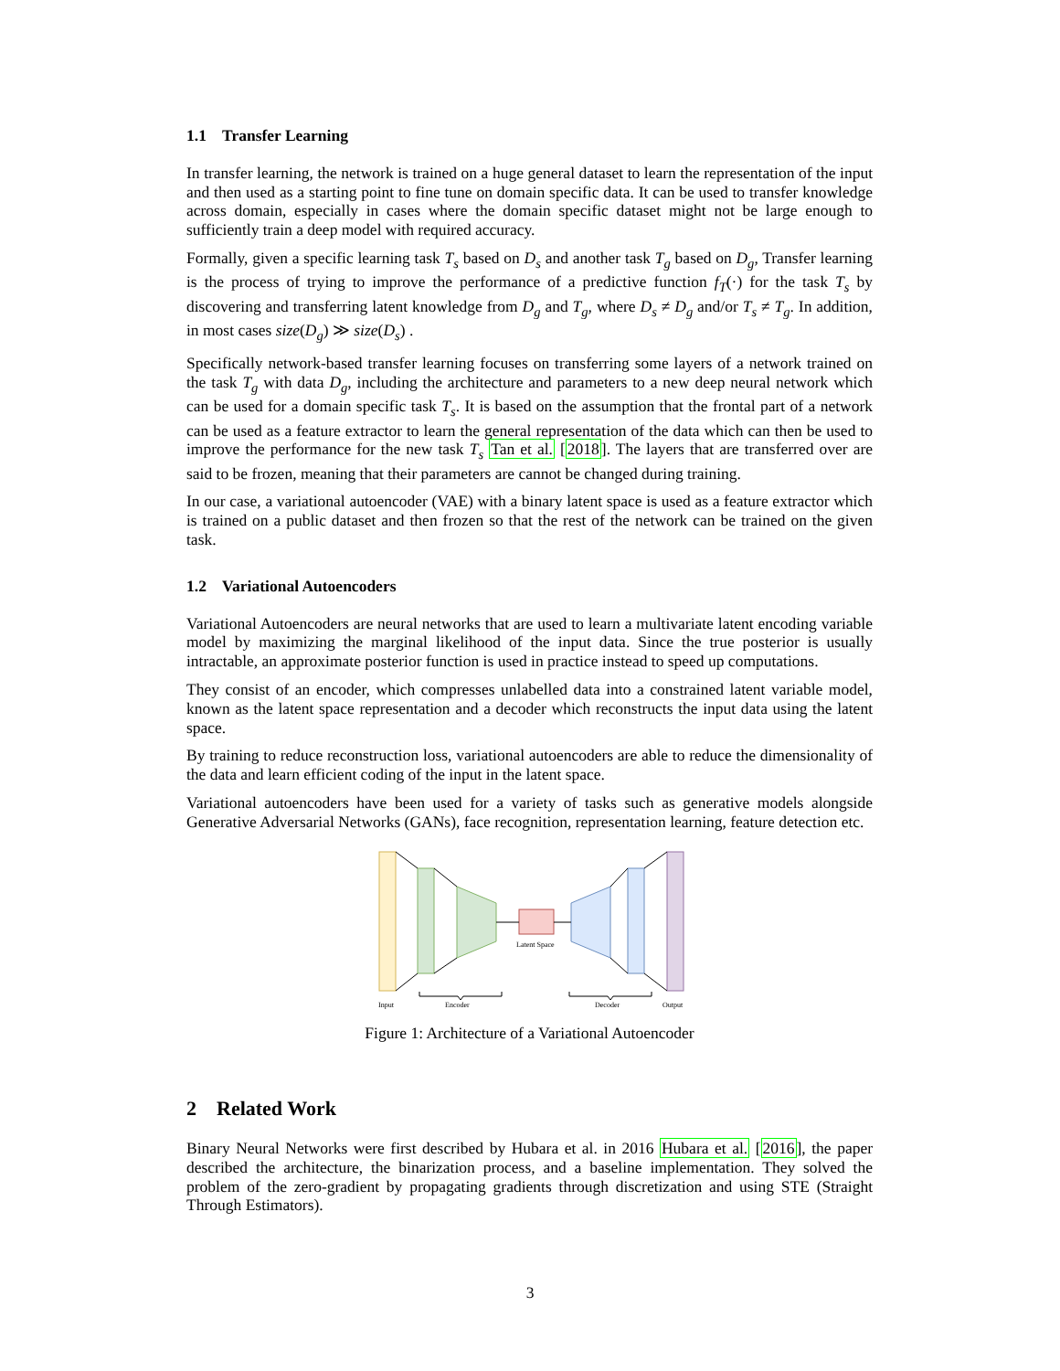1.1 Transfer Learning
In transfer learning, the network is trained on a huge general dataset to learn the representation of the input and then used as a starting point to fine tune on domain specific data. It can be used to transfer knowledge across domain, especially in cases where the domain specific dataset might not be large enough to sufficiently train a deep model with required accuracy.
Formally, given a specific learning task T<sub>s</sub> based on D<sub>s</sub> and another task T<sub>g</sub> based on D<sub>g</sub>, Transfer learning is the process of trying to improve the performance of a predictive function f<sub>T</sub>(·) for the task T<sub>s</sub> by discovering and transferring latent knowledge from D<sub>g</sub> and T<sub>g</sub>, where D<sub>s</sub> ≠ D<sub>g</sub> and/or T<sub>s</sub> ≠ T<sub>g</sub>. In addition, in most cases size(D<sub>g</sub>) ≫ size(D<sub>s</sub>) .
Specifically network-based transfer learning focuses on transferring some layers of a network trained on the task T<sub>g</sub> with data D<sub>g</sub>, including the architecture and parameters to a new deep neural network which can be used for a domain specific task T<sub>s</sub>. It is based on the assumption that the frontal part of a network can be used as a feature extractor to learn the general representation of the data which can then be used to improve the performance for the new task T<sub>s</sub> Tan et al. [2018]. The layers that are transferred over are said to be frozen, meaning that their parameters are cannot be changed during training.
In our case, a variational autoencoder (VAE) with a binary latent space is used as a feature extractor which is trained on a public dataset and then frozen so that the rest of the network can be trained on the given task.
1.2 Variational Autoencoders
Variational Autoencoders are neural networks that are used to learn a multivariate latent encoding variable model by maximizing the marginal likelihood of the input data. Since the true posterior is usually intractable, an approximate posterior function is used in practice instead to speed up computations.
They consist of an encoder, which compresses unlabelled data into a constrained latent variable model, known as the latent space representation and a decoder which reconstructs the input data using the latent space.
By training to reduce reconstruction loss, variational autoencoders are able to reduce the dimensionality of the data and learn efficient coding of the input in the latent space.
Variational autoencoders have been used for a variety of tasks such as generative models alongside Generative Adversarial Networks (GANs), face recognition, representation learning, feature detection etc.
Latent Space
Input
Encoder
Decoder
Output
Figure 1: Architecture of a Variational Autoencoder
2 Related Work
Binary Neural Networks were first described by Hubara et al. in 2016 Hubara et al. [2016], the paper described the architecture, the binarization process, and a baseline implementation. They solved the problem of the zero-gradient by propagating gradients through discretization and using STE (Straight Through Estimators).
3